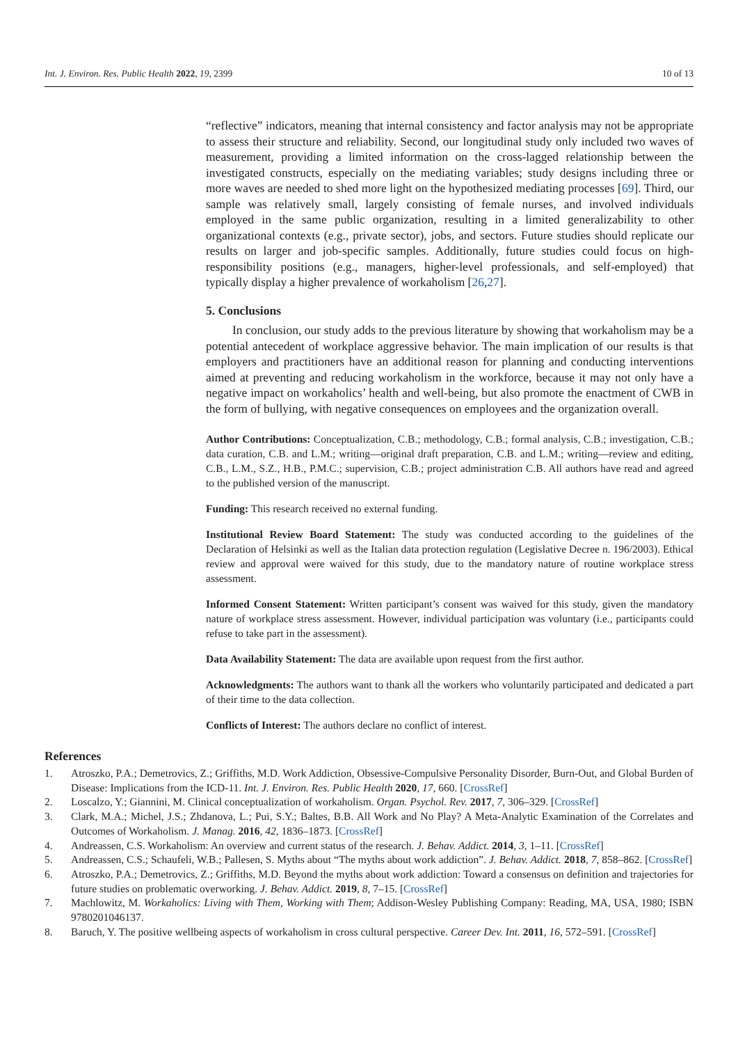Int. J. Environ. Res. Public Health 2022, 19, 2399 10 of 13
“reflective” indicators, meaning that internal consistency and factor analysis may not be appropriate to assess their structure and reliability. Second, our longitudinal study only included two waves of measurement, providing a limited information on the cross-lagged relationship between the investigated constructs, especially on the mediating variables; study designs including three or more waves are needed to shed more light on the hypothesized mediating processes [69]. Third, our sample was relatively small, largely consisting of female nurses, and involved individuals employed in the same public organization, resulting in a limited generalizability to other organizational contexts (e.g., private sector), jobs, and sectors. Future studies should replicate our results on larger and job-specific samples. Additionally, future studies could focus on high-responsibility positions (e.g., managers, higher-level professionals, and self-employed) that typically display a higher prevalence of workaholism [26,27].
5. Conclusions
In conclusion, our study adds to the previous literature by showing that workaholism may be a potential antecedent of workplace aggressive behavior. The main implication of our results is that employers and practitioners have an additional reason for planning and conducting interventions aimed at preventing and reducing workaholism in the workforce, because it may not only have a negative impact on workaholics’ health and well-being, but also promote the enactment of CWB in the form of bullying, with negative consequences on employees and the organization overall.
Author Contributions: Conceptualization, C.B.; methodology, C.B.; formal analysis, C.B.; investigation, C.B.; data curation, C.B. and L.M.; writing—original draft preparation, C.B. and L.M.; writing—review and editing, C.B., L.M., S.Z., H.B., P.M.C.; supervision, C.B.; project administration C.B. All authors have read and agreed to the published version of the manuscript.
Funding: This research received no external funding.
Institutional Review Board Statement: The study was conducted according to the guidelines of the Declaration of Helsinki as well as the Italian data protection regulation (Legislative Decree n. 196/2003). Ethical review and approval were waived for this study, due to the mandatory nature of routine workplace stress assessment.
Informed Consent Statement: Written participant’s consent was waived for this study, given the mandatory nature of workplace stress assessment. However, individual participation was voluntary (i.e., participants could refuse to take part in the assessment).
Data Availability Statement: The data are available upon request from the first author.
Acknowledgments: The authors want to thank all the workers who voluntarily participated and dedicated a part of their time to the data collection.
Conflicts of Interest: The authors declare no conflict of interest.
References
1. Atroszko, P.A.; Demetrovics, Z.; Griffiths, M.D. Work Addiction, Obsessive-Compulsive Personality Disorder, Burn-Out, and Global Burden of Disease: Implications from the ICD-11. Int. J. Environ. Res. Public Health 2020, 17, 660. [CrossRef]
2. Loscalzo, Y.; Giannini, M. Clinical conceptualization of workaholism. Organ. Psychol. Rev. 2017, 7, 306–329. [CrossRef]
3. Clark, M.A.; Michel, J.S.; Zhdanova, L.; Pui, S.Y.; Baltes, B.B. All Work and No Play? A Meta-Analytic Examination of the Correlates and Outcomes of Workaholism. J. Manag. 2016, 42, 1836–1873. [CrossRef]
4. Andreassen, C.S. Workaholism: An overview and current status of the research. J. Behav. Addict. 2014, 3, 1–11. [CrossRef]
5. Andreassen, C.S.; Schaufeli, W.B.; Pallesen, S. Myths about “The myths about work addiction”. J. Behav. Addict. 2018, 7, 858–862. [CrossRef]
6. Atroszko, P.A.; Demetrovics, Z.; Griffiths, M.D. Beyond the myths about work addiction: Toward a consensus on definition and trajectories for future studies on problematic overworking. J. Behav. Addict. 2019, 8, 7–15. [CrossRef]
7. Machlowitz, M. Workaholics: Living with Them, Working with Them; Addison-Wesley Publishing Company: Reading, MA, USA, 1980; ISBN 9780201046137.
8. Baruch, Y. The positive wellbeing aspects of workaholism in cross cultural perspective. Career Dev. Int. 2011, 16, 572–591. [CrossRef]